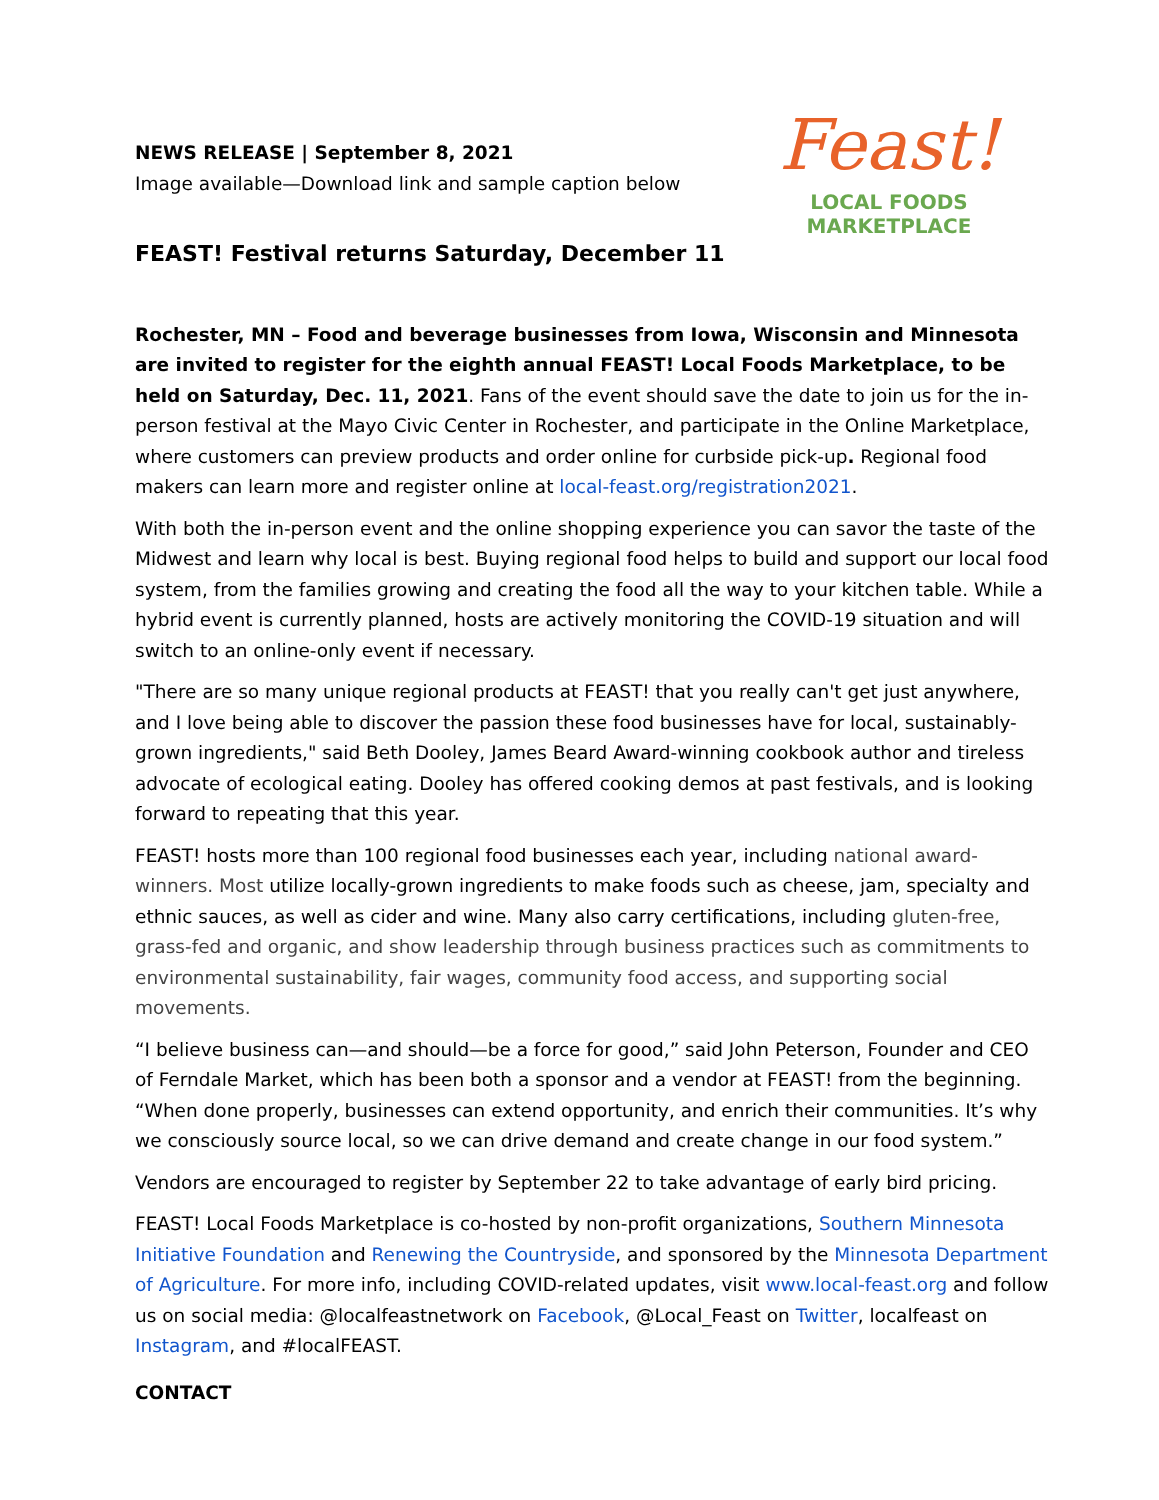NEWS RELEASE | September 8, 2021
Image available—Download link and sample caption below
FEAST! Festival returns Saturday, December 11
Feast!
LOCAL FOODS
MARKETPLACE
Rochester, MN – Food and beverage businesses from Iowa, Wisconsin and Minnesota are invited to register for the eighth annual FEAST! Local Foods Marketplace, to be held on Saturday, Dec. 11, 2021. Fans of the event should save the date to join us for the in-person festival at the Mayo Civic Center in Rochester, and participate in the Online Marketplace, where customers can preview products and order online for curbside pick-up. Regional food makers can learn more and register online at local-feast.org/registration2021.
With both the in-person event and the online shopping experience you can savor the taste of the Midwest and learn why local is best. Buying regional food helps to build and support our local food system, from the families growing and creating the food all the way to your kitchen table. While a hybrid event is currently planned, hosts are actively monitoring the COVID-19 situation and will switch to an online-only event if necessary.
"There are so many unique regional products at FEAST! that you really can't get just anywhere, and I love being able to discover the passion these food businesses have for local, sustainably-grown ingredients," said Beth Dooley, James Beard Award-winning cookbook author and tireless advocate of ecological eating. Dooley has offered cooking demos at past festivals, and is looking forward to repeating that this year.
FEAST! hosts more than 100 regional food businesses each year, including national award-winners. Most utilize locally-grown ingredients to make foods such as cheese, jam, specialty and ethnic sauces, as well as cider and wine. Many also carry certifications, including gluten-free, grass-fed and organic, and show leadership through business practices such as commitments to environmental sustainability, fair wages, community food access, and supporting social movements.
“I believe business can—and should—be a force for good,” said John Peterson, Founder and CEO of Ferndale Market, which has been both a sponsor and a vendor at FEAST! from the beginning. “When done properly, businesses can extend opportunity, and enrich their communities. It’s why we consciously source local, so we can drive demand and create change in our food system.”
Vendors are encouraged to register by September 22 to take advantage of early bird pricing.
FEAST! Local Foods Marketplace is co-hosted by non-profit organizations, Southern Minnesota Initiative Foundation and Renewing the Countryside, and sponsored by the Minnesota Department of Agriculture. For more info, including COVID-related updates, visit www.local-feast.org and follow us on social media: @localfeastnetwork on Facebook, @Local_Feast on Twitter, localfeast on Instagram, and #localFEAST.
CONTACT